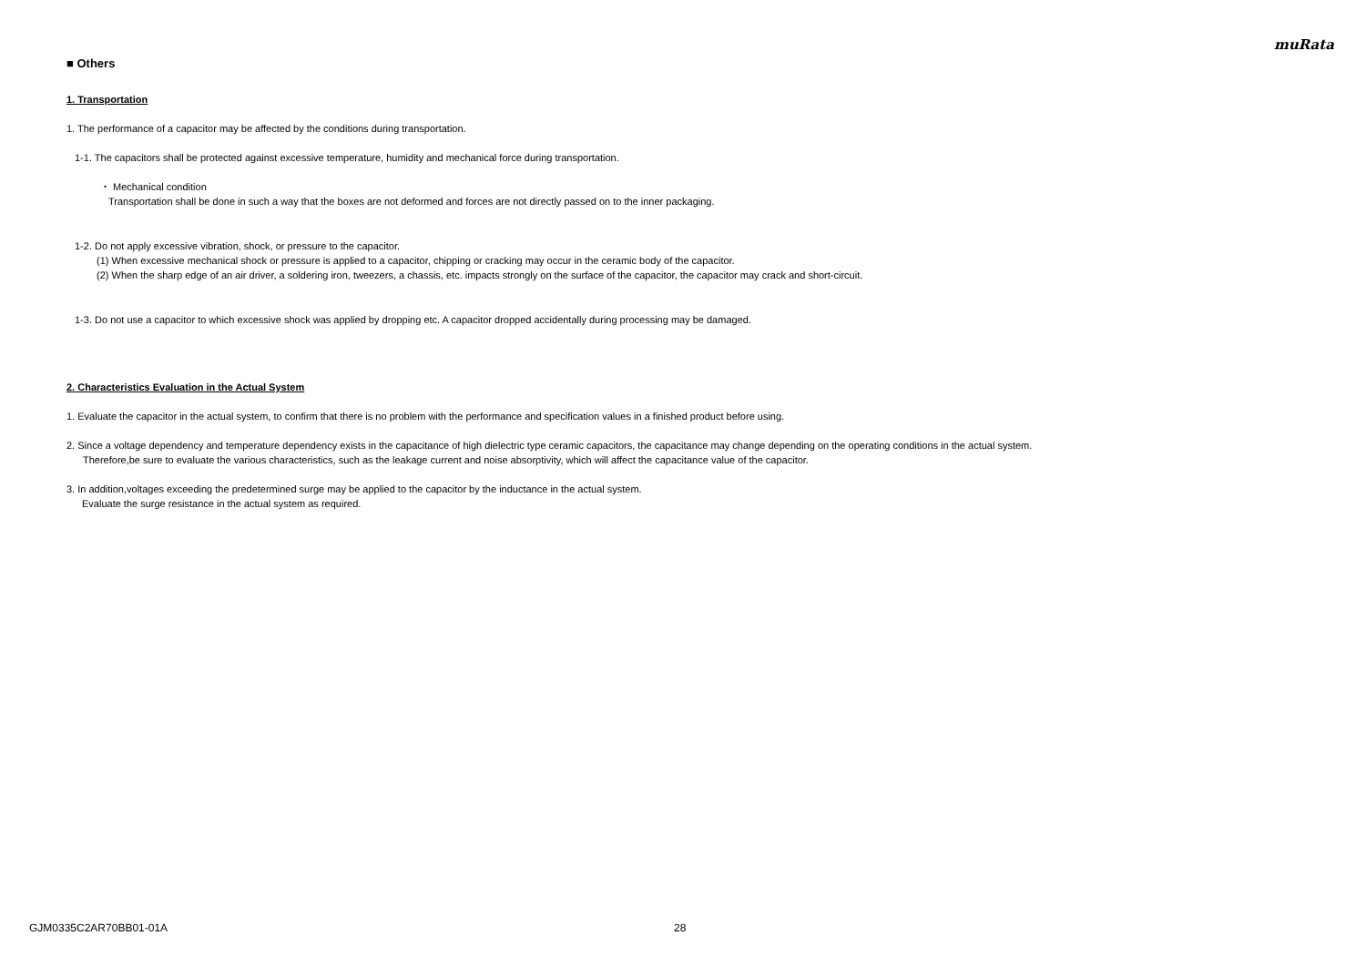muRata
■ Others
1. Transportation
1. The performance of a capacitor may be affected by the conditions during transportation.
1-1. The capacitors shall be protected against excessive temperature, humidity and mechanical force during transportation.
・ Mechanical condition
Transportation shall be done in such a way that the boxes are not deformed and forces are not directly passed on to the inner packaging.
1-2. Do not apply excessive vibration, shock, or pressure to the capacitor.
(1) When excessive mechanical shock or pressure is applied to a capacitor, chipping or cracking may occur in the ceramic body of the capacitor.
(2) When the sharp edge of an air driver, a soldering iron, tweezers, a chassis, etc. impacts strongly on the surface of the capacitor, the capacitor may crack and short-circuit.
1-3. Do not use a capacitor to which excessive shock was applied by dropping etc. A capacitor dropped accidentally during processing may be damaged.
2. Characteristics Evaluation in the Actual System
1. Evaluate the capacitor in the actual system, to confirm that there is no problem with the performance and specification values in a finished product before using.
2. Since a voltage dependency and temperature dependency exists in the capacitance of high dielectric type ceramic capacitors, the capacitance may change depending on the operating conditions in the actual system.
Therefore,be sure to evaluate the various characteristics, such as the leakage current and noise absorptivity, which will affect the capacitance value of the capacitor.
3. In addition,voltages exceeding the predetermined surge may be applied to the capacitor by the inductance in the actual system.
Evaluate the surge resistance in the actual system as required.
GJM0335C2AR70BB01-01A 28